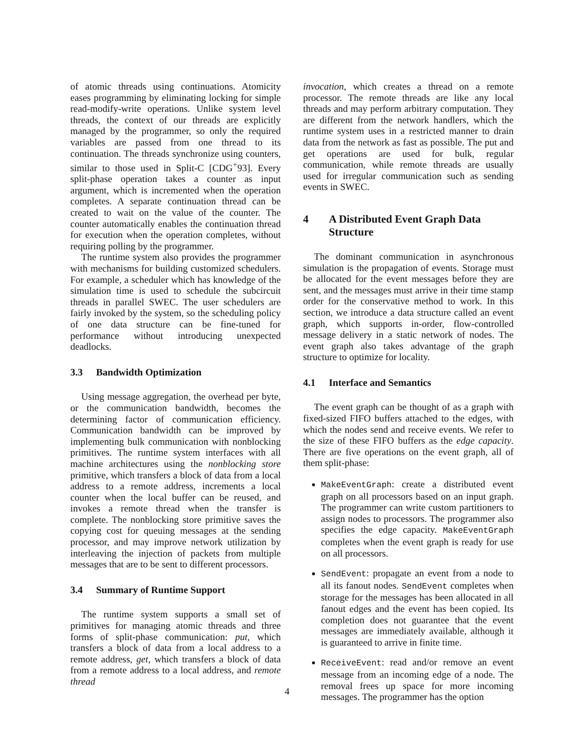of atomic threads using continuations. Atomicity eases programming by eliminating locking for simple read-modify-write operations. Unlike system level threads, the context of our threads are explicitly managed by the programmer, so only the required variables are passed from one thread to its continuation. The threads synchronize using counters, similar to those used in Split-C [CDG<sup>+</sup>93]. Every split-phase operation takes a counter as input argument, which is incremented when the operation completes. A separate continuation thread can be created to wait on the value of the counter. The counter automatically enables the continuation thread for execution when the operation completes, without requiring polling by the programmer.
The runtime system also provides the programmer with mechanisms for building customized schedulers. For example, a scheduler which has knowledge of the simulation time is used to schedule the subcircuit threads in parallel SWEC. The user schedulers are fairly invoked by the system, so the scheduling policy of one data structure can be fine-tuned for performance without introducing unexpected deadlocks.
3.3 Bandwidth Optimization
Using message aggregation, the overhead per byte, or the communication bandwidth, becomes the determining factor of communication efficiency. Communication bandwidth can be improved by implementing bulk communication with nonblocking primitives. The runtime system interfaces with all machine architectures using the nonblocking store primitive, which transfers a block of data from a local address to a remote address, increments a local counter when the local buffer can be reused, and invokes a remote thread when the transfer is complete. The nonblocking store primitive saves the copying cost for queuing messages at the sending processor, and may improve network utilization by interleaving the injection of packets from multiple messages that are to be sent to different processors.
3.4 Summary of Runtime Support
The runtime system supports a small set of primitives for managing atomic threads and three forms of split-phase communication: put, which transfers a block of data from a local address to a remote address, get, which transfers a block of data from a remote address to a local address, and remote thread
invocation, which creates a thread on a remote processor. The remote threads are like any local threads and may perform arbitrary computation. They are different from the network handlers, which the runtime system uses in a restricted manner to drain data from the network as fast as possible. The put and get operations are used for bulk, regular communication, while remote threads are usually used for irregular communication such as sending events in SWEC.
4 A Distributed Event Graph Data Structure
The dominant communication in asynchronous simulation is the propagation of events. Storage must be allocated for the event messages before they are sent, and the messages must arrive in their time stamp order for the conservative method to work. In this section, we introduce a data structure called an event graph, which supports in-order, flow-controlled message delivery in a static network of nodes. The event graph also takes advantage of the graph structure to optimize for locality.
4.1 Interface and Semantics
The event graph can be thought of as a graph with fixed-sized FIFO buffers attached to the edges, with which the nodes send and receive events. We refer to the size of these FIFO buffers as the edge capacity. There are five operations on the event graph, all of them split-phase:
MakeEventGraph: create a distributed event graph on all processors based on an input graph. The programmer can write custom partitioners to assign nodes to processors. The programmer also specifies the edge capacity. MakeEventGraph completes when the event graph is ready for use on all processors.
SendEvent: propagate an event from a node to all its fanout nodes. SendEvent completes when storage for the messages has been allocated in all fanout edges and the event has been copied. Its completion does not guarantee that the event messages are immediately available, although it is guaranteed to arrive in finite time.
ReceiveEvent: read and/or remove an event message from an incoming edge of a node. The removal frees up space for more incoming messages. The programmer has the option
4